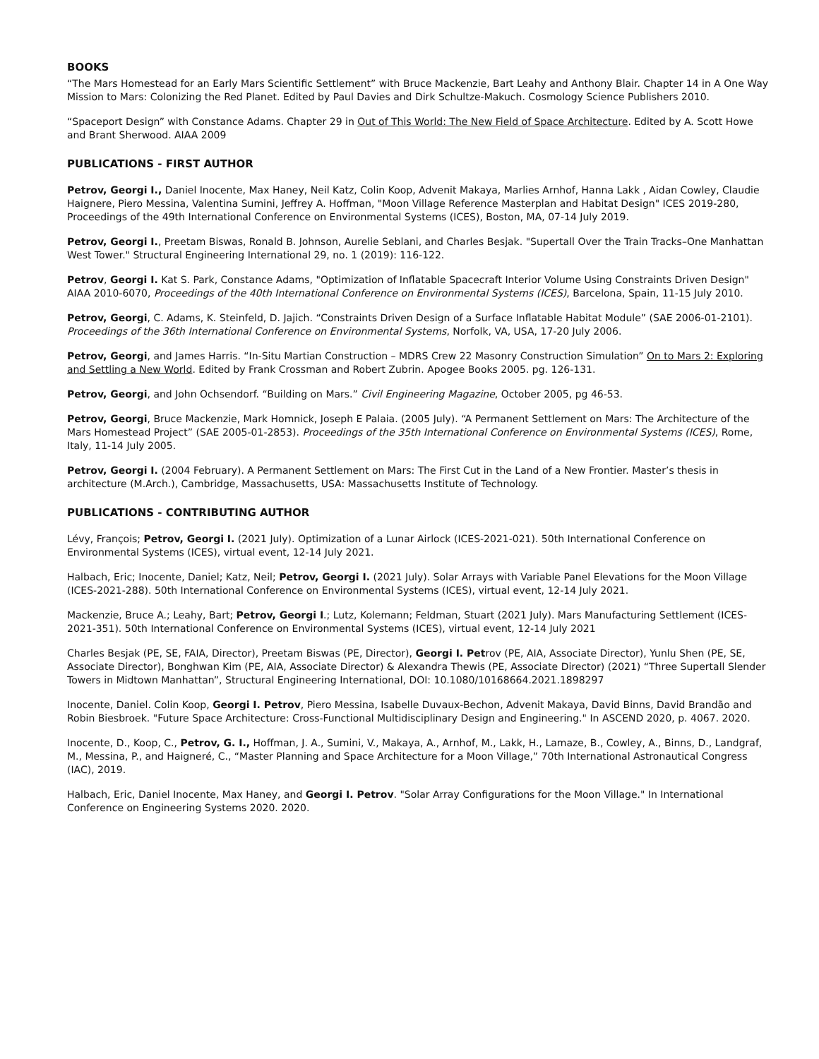BOOKS
“The Mars Homestead for an Early Mars Scientific Settlement” with Bruce Mackenzie, Bart Leahy and Anthony Blair. Chapter 14 in A One Way Mission to Mars: Colonizing the Red Planet. Edited by Paul Davies and Dirk Schultze-Makuch. Cosmology Science Publishers 2010.
“Spaceport Design” with Constance Adams. Chapter 29 in Out of This World: The New Field of Space Architecture. Edited by A. Scott Howe and Brant Sherwood. AIAA 2009
PUBLICATIONS - FIRST AUTHOR
Petrov, Georgi I., Daniel Inocente, Max Haney, Neil Katz, Colin Koop, Advenit Makaya, Marlies Arnhof, Hanna Lakk , Aidan Cowley, Claudie Haignere, Piero Messina, Valentina Sumini, Jeffrey A. Hoffman, "Moon Village Reference Masterplan and Habitat Design" ICES 2019-280, Proceedings of the 49th International Conference on Environmental Systems (ICES), Boston, MA, 07-14 July 2019.
Petrov, Georgi I., Preetam Biswas, Ronald B. Johnson, Aurelie Seblani, and Charles Besjak. "Supertall Over the Train Tracks–One Manhattan West Tower." Structural Engineering International 29, no. 1 (2019): 116-122.
Petrov, Georgi I. Kat S. Park, Constance Adams, "Optimization of Inflatable Spacecraft Interior Volume Using Constraints Driven Design" AIAA 2010-6070, Proceedings of the 40th International Conference on Environmental Systems (ICES), Barcelona, Spain, 11-15 July 2010.
Petrov, Georgi, C. Adams, K. Steinfeld, D. Jajich. “Constraints Driven Design of a Surface Inflatable Habitat Module” (SAE 2006-01-2101). Proceedings of the 36th International Conference on Environmental Systems, Norfolk, VA, USA, 17-20 July 2006.
Petrov, Georgi, and James Harris. “In-Situ Martian Construction – MDRS Crew 22 Masonry Construction Simulation” On to Mars 2: Exploring and Settling a New World. Edited by Frank Crossman and Robert Zubrin. Apogee Books 2005. pg. 126-131.
Petrov, Georgi, and John Ochsendorf. “Building on Mars.” Civil Engineering Magazine, October 2005, pg 46-53.
Petrov, Georgi, Bruce Mackenzie, Mark Homnick, Joseph E Palaia. (2005 July). “A Permanent Settlement on Mars: The Architecture of the Mars Homestead Project” (SAE 2005-01-2853). Proceedings of the 35th International Conference on Environmental Systems (ICES), Rome, Italy, 11-14 July 2005.
Petrov, Georgi I. (2004 February). A Permanent Settlement on Mars: The First Cut in the Land of a New Frontier. Master’s thesis in architecture (M.Arch.), Cambridge, Massachusetts, USA: Massachusetts Institute of Technology.
PUBLICATIONS - CONTRIBUTING AUTHOR
Lévy, François; Petrov, Georgi I. (2021 July). Optimization of a Lunar Airlock (ICES-2021-021). 50th International Conference on Environmental Systems (ICES), virtual event, 12-14 July 2021.
Halbach, Eric; Inocente, Daniel; Katz, Neil; Petrov, Georgi I. (2021 July). Solar Arrays with Variable Panel Elevations for the Moon Village (ICES-2021-288). 50th International Conference on Environmental Systems (ICES), virtual event, 12-14 July 2021.
Mackenzie, Bruce A.; Leahy, Bart; Petrov, Georgi I.; Lutz, Kolemann; Feldman, Stuart (2021 July). Mars Manufacturing Settlement (ICES-2021-351). 50th International Conference on Environmental Systems (ICES), virtual event, 12-14 July 2021
Charles Besjak (PE, SE, FAIA, Director), Preetam Biswas (PE, Director), Georgi I. Petrov (PE, AIA, Associate Director), Yunlu Shen (PE, SE, Associate Director), Bonghwan Kim (PE, AIA, Associate Director) & Alexandra Thewis (PE, Associate Director) (2021) “Three Supertall Slender Towers in Midtown Manhattan”, Structural Engineering International, DOI: 10.1080/10168664.2021.1898297
Inocente, Daniel. Colin Koop, Georgi I. Petrov, Piero Messina, Isabelle Duvaux-Bechon, Advenit Makaya, David Binns, David Brandão and Robin Biesbroek. "Future Space Architecture: Cross-Functional Multidisciplinary Design and Engineering." In ASCEND 2020, p. 4067. 2020.
Inocente, D., Koop, C., Petrov, G. I., Hoffman, J. A., Sumini, V., Makaya, A., Arnhof, M., Lakk, H., Lamaze, B., Cowley, A., Binns, D., Landgraf, M., Messina, P., and Haigneré, C., “Master Planning and Space Architecture for a Moon Village,” 70th International Astronautical Congress (IAC), 2019.
Halbach, Eric, Daniel Inocente, Max Haney, and Georgi I. Petrov. "Solar Array Configurations for the Moon Village." In International Conference on Engineering Systems 2020. 2020.